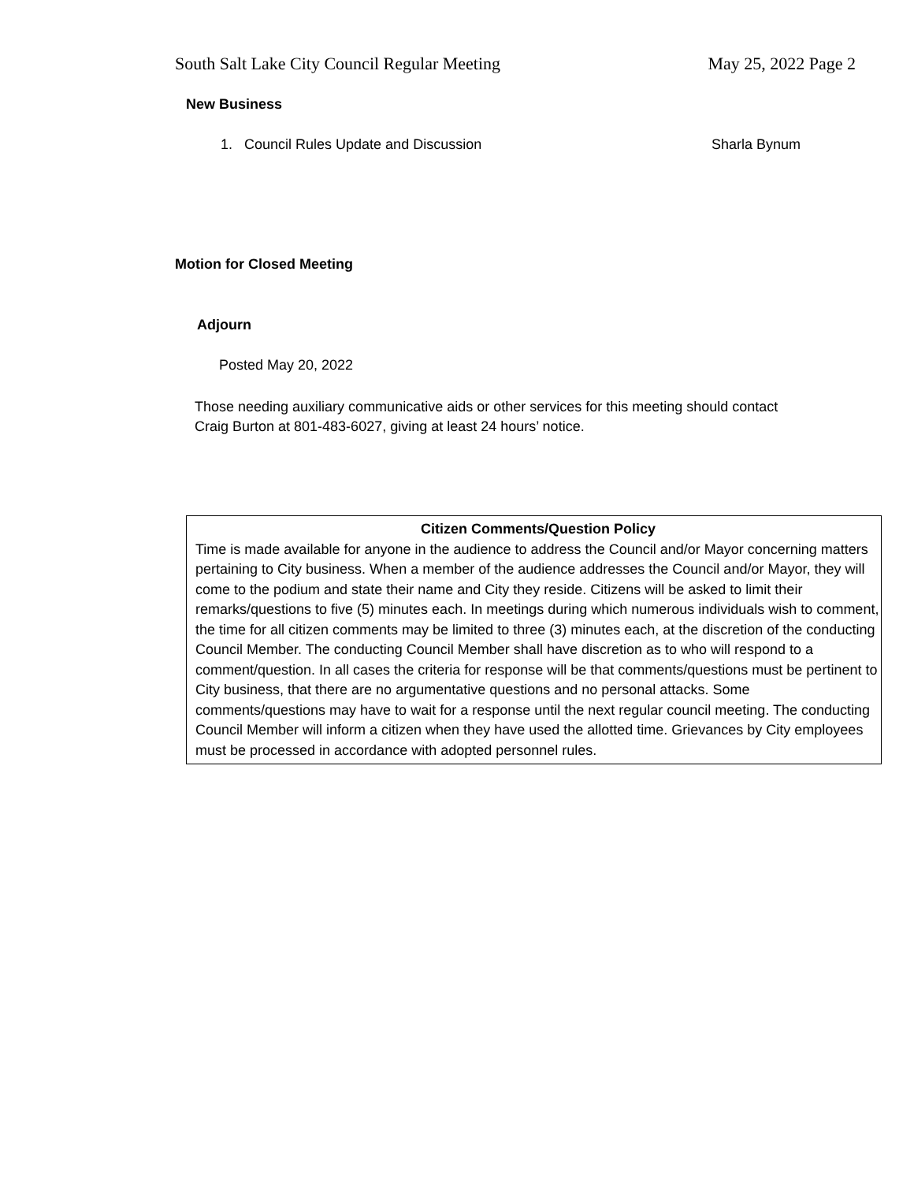South Salt Lake City Council Regular Meeting May 25, 2022 Page 2
New Business
1. Council Rules Update and Discussion
Sharla Bynum
Motion for Closed Meeting
Adjourn
Posted May 20, 2022
Those needing auxiliary communicative aids or other services for this meeting should contact
Craig Burton at 801-483-6027, giving at least 24 hours’ notice.
Citizen Comments/Question Policy
Time is made available for anyone in the audience to address the Council and/or Mayor concerning matters pertaining to City business. When a member of the audience addresses the Council and/or Mayor, they will come to the podium and state their name and City they reside. Citizens will be asked to limit their remarks/questions to five (5) minutes each. In meetings during which numerous individuals wish to comment, the time for all citizen comments may be limited to three (3) minutes each, at the discretion of the conducting Council Member. The conducting Council Member shall have discretion as to who will respond to a comment/question. In all cases the criteria for response will be that comments/questions must be pertinent to City business, that there are no argumentative questions and no personal attacks. Some comments/questions may have to wait for a response until the next regular council meeting. The conducting Council Member will inform a citizen when they have used the allotted time. Grievances by City employees must be processed in accordance with adopted personnel rules.